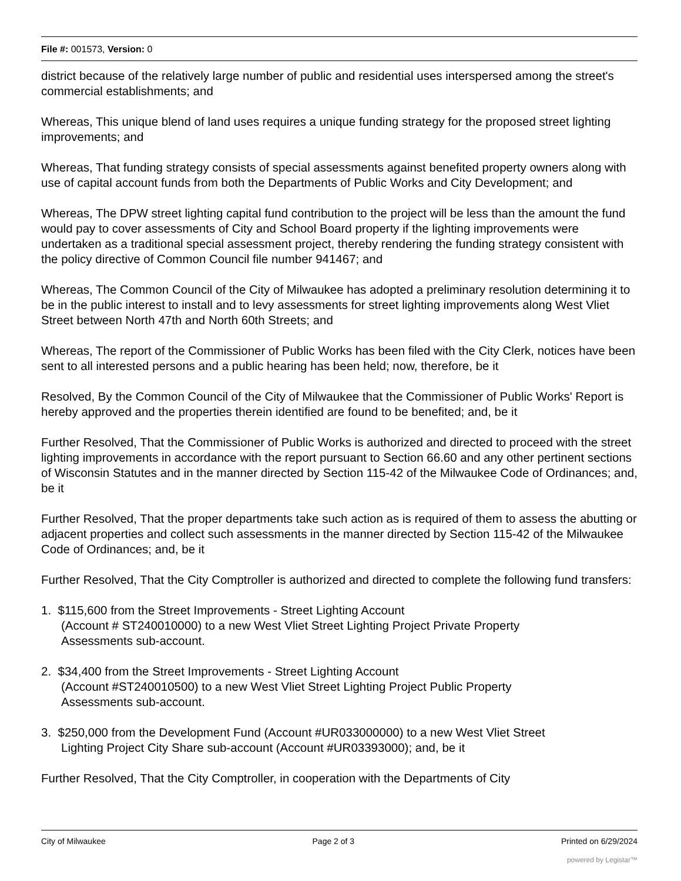File #: 001573, Version: 0
district because of the relatively large number of public and residential uses interspersed among the street's commercial establishments; and
Whereas, This unique blend of land uses requires a unique funding strategy for the proposed street lighting improvements; and
Whereas, That funding strategy consists of special assessments against benefited property owners along with use of capital account funds from both the Departments of Public Works and City Development; and
Whereas, The DPW street lighting capital fund contribution to the project will be less than the amount the fund would pay to cover assessments of City and School Board property if the lighting improvements were undertaken as a traditional special assessment project, thereby rendering the funding strategy consistent with the policy directive of Common Council file number 941467; and
Whereas, The Common Council of the City of Milwaukee has adopted a preliminary resolution determining it to be in the public interest to install and to levy assessments for street lighting improvements along West Vliet Street between North 47th and North 60th Streets; and
Whereas, The report of the Commissioner of Public Works has been filed with the City Clerk, notices have been sent to all interested persons and a public hearing has been held; now, therefore, be it
Resolved, By the Common Council of the City of Milwaukee that the Commissioner of Public Works' Report is hereby approved and the properties therein identified are found to be benefited; and, be it
Further Resolved, That the Commissioner of Public Works is authorized and directed to proceed with the street lighting improvements in accordance with the report pursuant to Section 66.60 and any other pertinent sections of Wisconsin Statutes and in the manner directed by Section 115-42 of the Milwaukee Code of Ordinances; and, be it
Further Resolved, That the proper departments take such action as is required of them to assess the abutting or adjacent properties and collect such assessments in the manner directed by Section 115-42 of the Milwaukee Code of Ordinances; and, be it
Further Resolved, That the City Comptroller is authorized and directed to complete the following fund transfers:
1. $115,600 from the Street Improvements - Street Lighting Account
(Account # ST240010000) to a new West Vliet Street Lighting Project Private Property
Assessments sub-account.
2. $34,400 from the Street Improvements - Street Lighting Account
(Account #ST240010500) to a new West Vliet Street Lighting Project Public Property
Assessments sub-account.
3. $250,000 from the Development Fund (Account #UR033000000) to a new West Vliet Street
Lighting Project City Share sub-account (Account #UR03393000); and, be it
Further Resolved, That the City Comptroller, in cooperation with the Departments of City
City of Milwaukee Page 2 of 3 Printed on 6/29/2024
powered by Legistar™